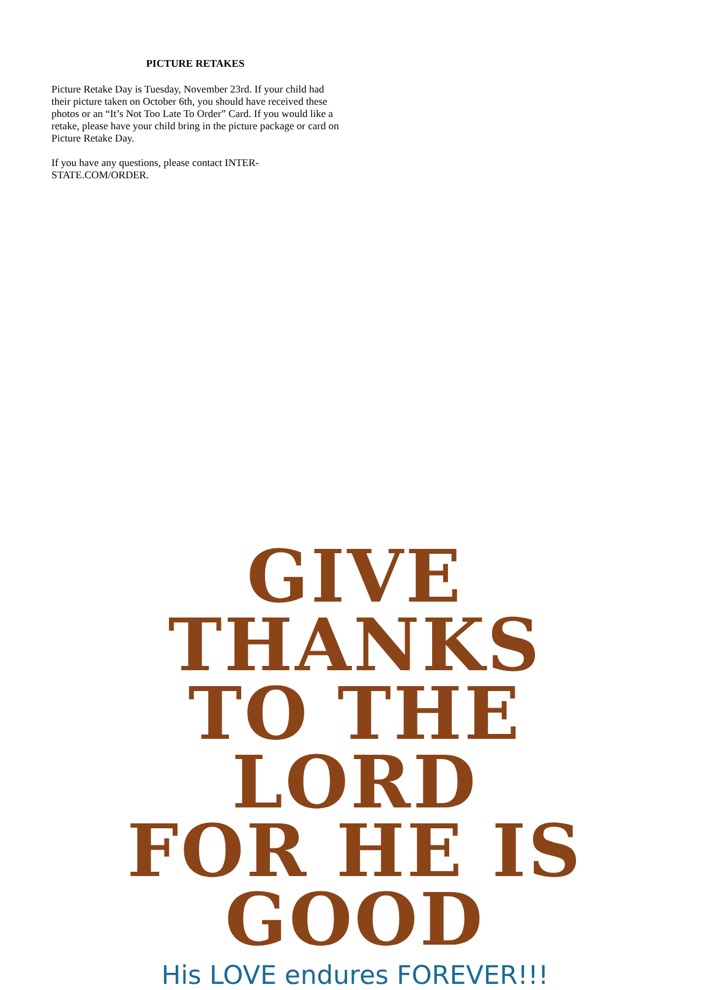PICTURE RETAKES
Picture Retake Day is Tuesday, November 23rd. If your child had their picture taken on October 6th, you should have received these photos or an “It’s Not Too Late To Order” Card. If you would like a retake, please have your child bring in the picture package or card on Picture Retake Day.
If you have any questions, please contact INTER-
STATE.COM/ORDER.
GIVE THANKS
TO THE LORD
FOR HE IS GOOD
His LOVE endures FOREVER!!!